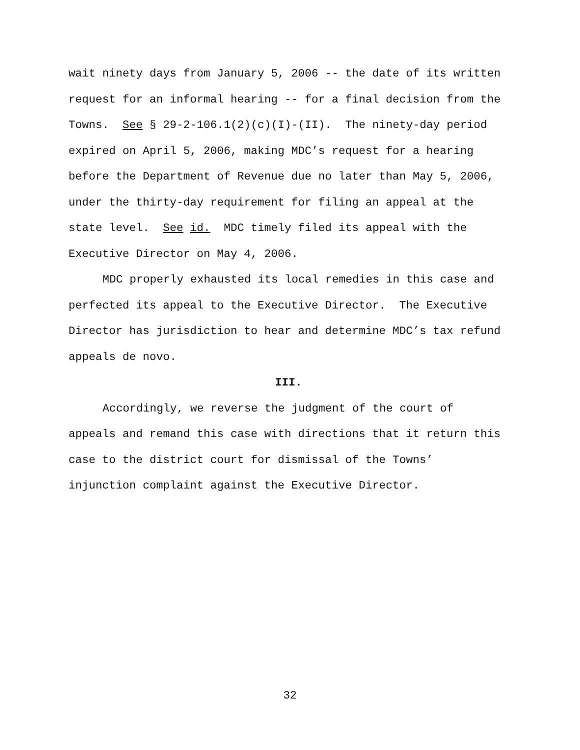wait ninety days from January 5, 2006 -- the date of its written
request for an informal hearing -- for a final decision from the
Towns. See § 29-2-106.1(2)(c)(I)-(II). The ninety-day period
expired on April 5, 2006, making MDC’s request for a hearing
before the Department of Revenue due no later than May 5, 2006,
under the thirty-day requirement for filing an appeal at the
state level. See id. MDC timely filed its appeal with the
Executive Director on May 4, 2006.
MDC properly exhausted its local remedies in this case and
perfected its appeal to the Executive Director. The Executive
Director has jurisdiction to hear and determine MDC’s tax refund
appeals de novo.
III.
Accordingly, we reverse the judgment of the court of
appeals and remand this case with directions that it return this
case to the district court for dismissal of the Towns’
injunction complaint against the Executive Director.
32